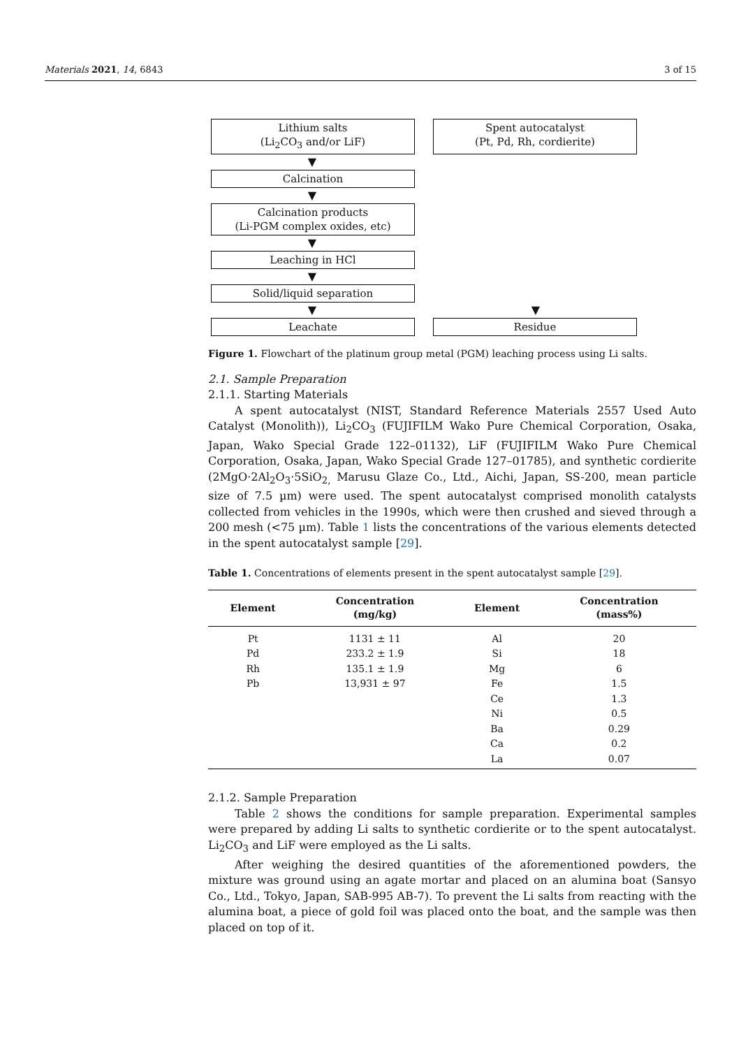Materials 2021, 14, 6843 3 of 15
Lithium salts
(Li<sub>2</sub>CO<sub>3</sub> and/or LiF)
Spent autocatalyst
(Pt, Pd, Rh, cordierite)
▼
Calcination
▼
Calcination products
(Li-PGM complex oxides, etc)
▼
Leaching in HCl
▼
Solid/liquid separation
▼ ▼
Leachate Residue
Figure 1. Flowchart of the platinum group metal (PGM) leaching process using Li salts.
2.1. Sample Preparation
2.1.1. Starting Materials
A spent autocatalyst (NIST, Standard Reference Materials 2557 Used Auto Catalyst (Monolith)), Li<sub>2</sub>CO<sub>3</sub> (FUJIFILM Wako Pure Chemical Corporation, Osaka, Japan, Wako Special Grade 122–01132), LiF (FUJIFILM Wako Pure Chemical Corporation, Osaka, Japan, Wako Special Grade 127–01785), and synthetic cordierite (2MgO·2Al<sub>2</sub>O<sub>3</sub>·5SiO<sub>2,</sub> Marusu Glaze Co., Ltd., Aichi, Japan, SS-200, mean particle size of 7.5 µm) were used. The spent autocatalyst comprised monolith catalysts collected from vehicles in the 1990s, which were then crushed and sieved through a 200 mesh (<75 µm). Table 1 lists the concentrations of the various elements detected in the spent autocatalyst sample [29].
Table 1. Concentrations of elements present in the spent autocatalyst sample [29].
| Element | Concentration (mg/kg) | Element | Concentration (mass%) |
| --- | --- | --- | --- |
| Pt | 1131 ± 11 | Al | 20 |
| Pd | 233.2 ± 1.9 | Si | 18 |
| Rh | 135.1 ± 1.9 | Mg | 6 |
| Pb | 13,931 ± 97 | Fe | 1.5 |
| | | Ce | 1.3 |
| | | Ni | 0.5 |
| | | Ba | 0.29 |
| | | Ca | 0.2 |
| | | La | 0.07 |
2.1.2. Sample Preparation
Table 2 shows the conditions for sample preparation. Experimental samples were prepared by adding Li salts to synthetic cordierite or to the spent autocatalyst. Li<sub>2</sub>CO<sub>3</sub> and LiF were employed as the Li salts.
After weighing the desired quantities of the aforementioned powders, the mixture was ground using an agate mortar and placed on an alumina boat (Sansyo Co., Ltd., Tokyo, Japan, SAB-995 AB-7). To prevent the Li salts from reacting with the alumina boat, a piece of gold foil was placed onto the boat, and the sample was then placed on top of it.